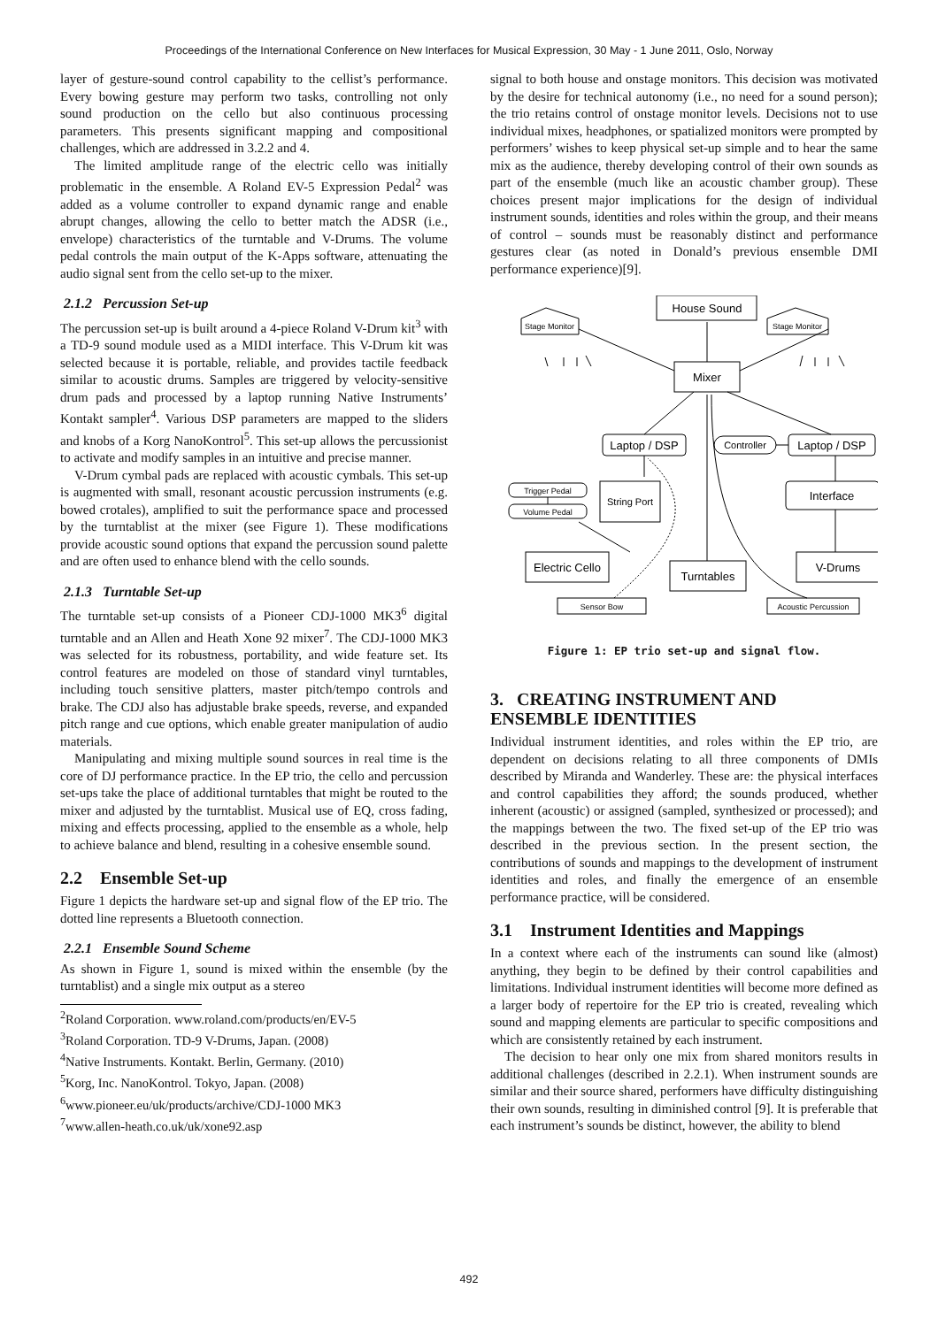Proceedings of the International Conference on New Interfaces for Musical Expression, 30 May - 1 June 2011, Oslo, Norway
layer of gesture-sound control capability to the cellist’s performance. Every bowing gesture may perform two tasks, controlling not only sound production on the cello but also continuous processing parameters. This presents significant mapping and compositional challenges, which are addressed in 3.2.2 and 4.
The limited amplitude range of the electric cello was initially problematic in the ensemble. A Roland EV-5 Expression Pedal<sup>2</sup> was added as a volume controller to expand dynamic range and enable abrupt changes, allowing the cello to better match the ADSR (i.e., envelope) characteristics of the turntable and V-Drums. The volume pedal controls the main output of the K-Apps software, attenuating the audio signal sent from the cello set-up to the mixer.
2.1.2 Percussion Set-up
The percussion set-up is built around a 4-piece Roland V-Drum kit<sup>3</sup> with a TD-9 sound module used as a MIDI interface. This V-Drum kit was selected because it is portable, reliable, and provides tactile feedback similar to acoustic drums. Samples are triggered by velocity-sensitive drum pads and processed by a laptop running Native Instruments’ Kontakt sampler<sup>4</sup>. Various DSP parameters are mapped to the sliders and knobs of a Korg NanoKontrol<sup>5</sup>. This set-up allows the percussionist to activate and modify samples in an intuitive and precise manner.
V-Drum cymbal pads are replaced with acoustic cymbals. This set-up is augmented with small, resonant acoustic percussion instruments (e.g. bowed crotales), amplified to suit the performance space and processed by the turntablist at the mixer (see Figure 1). These modifications provide acoustic sound options that expand the percussion sound palette and are often used to enhance blend with the cello sounds.
2.1.3 Turntable Set-up
The turntable set-up consists of a Pioneer CDJ-1000 MK3<sup>6</sup> digital turntable and an Allen and Heath Xone 92 mixer<sup>7</sup>. The CDJ-1000 MK3 was selected for its robustness, portability, and wide feature set. Its control features are modeled on those of standard vinyl turntables, including touch sensitive platters, master pitch/tempo controls and brake. The CDJ also has adjustable brake speeds, reverse, and expanded pitch range and cue options, which enable greater manipulation of audio materials.
Manipulating and mixing multiple sound sources in real time is the core of DJ performance practice. In the EP trio, the cello and percussion set-ups take the place of additional turntables that might be routed to the mixer and adjusted by the turntablist. Musical use of EQ, cross fading, mixing and effects processing, applied to the ensemble as a whole, help to achieve balance and blend, resulting in a cohesive ensemble sound.
2.2 Ensemble Set-up
Figure 1 depicts the hardware set-up and signal flow of the EP trio. The dotted line represents a Bluetooth connection.
2.2.1 Ensemble Sound Scheme
As shown in Figure 1, sound is mixed within the ensemble (by the turntablist) and a single mix output as a stereo
<sup>2</sup> Roland Corporation. www.roland.com/products/en/EV-5
<sup>3</sup> Roland Corporation. TD-9 V-Drums, Japan. (2008)
<sup>4</sup> Native Instruments. Kontakt. Berlin, Germany. (2010)
<sup>5</sup> Korg, Inc. NanoKontrol. Tokyo, Japan. (2008)
<sup>6</sup> www.pioneer.eu/uk/products/archive/CDJ-1000 MK3
<sup>7</sup> www.allen-heath.co.uk/uk/xone92.asp
signal to both house and onstage monitors. This decision was motivated by the desire for technical autonomy (i.e., no need for a sound person); the trio retains control of onstage monitor levels. Decisions not to use individual mixes, headphones, or spatialized monitors were prompted by performers’ wishes to keep physical set-up simple and to hear the same mix as the audience, thereby developing control of their own sounds as part of the ensemble (much like an acoustic chamber group). These choices present major implications for the design of individual instrument sounds, identities and roles within the group, and their means of control – sounds must be reasonably distinct and performance gestures clear (as noted in Donald’s previous ensemble DMI performance experience)[9].
House Sound
Mixer
Stage Monitor
Stage Monitor
Laptop / DSP
Controller
Laptop / DSP
String Port
Trigger Pedal
Volume Pedal
Interface
Electric Cello
Turntables
V-Drums
Sensor Bow
Acoustic Percussion
Figure 1: EP trio set-up and signal flow.
3. CREATING INSTRUMENT AND ENSEMBLE IDENTITIES
Individual instrument identities, and roles within the EP trio, are dependent on decisions relating to all three components of DMIs described by Miranda and Wanderley. These are: the physical interfaces and control capabilities they afford; the sounds produced, whether inherent (acoustic) or assigned (sampled, synthesized or processed); and the mappings between the two. The fixed set-up of the EP trio was described in the previous section. In the present section, the contributions of sounds and mappings to the development of instrument identities and roles, and finally the emergence of an ensemble performance practice, will be considered.
3.1 Instrument Identities and Mappings
In a context where each of the instruments can sound like (almost) anything, they begin to be defined by their control capabilities and limitations. Individual instrument identities will become more defined as a larger body of repertoire for the EP trio is created, revealing which sound and mapping elements are particular to specific compositions and which are consistently retained by each instrument.
The decision to hear only one mix from shared monitors results in additional challenges (described in 2.2.1). When instrument sounds are similar and their source shared, performers have difficulty distinguishing their own sounds, resulting in diminished control [9]. It is preferable that each instrument’s sounds be distinct, however, the ability to blend
492